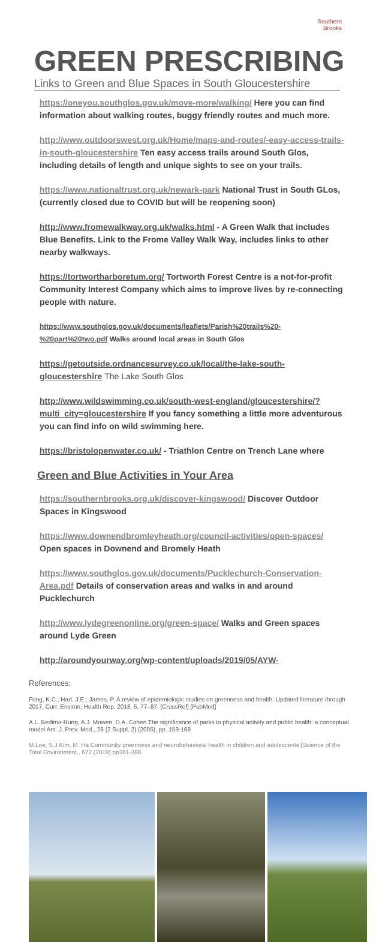Southern
Brooks
GREEN PRESCRIBING
Links to Green and Blue Spaces in South Gloucestershire
https://oneyou.southglos.gov.uk/move-more/walking/ Here you can find information about walking routes, buggy friendly routes and much more.
http://www.outdoorswest.org.uk/Home/maps-and-routes/-easy-access-trails-in-south-gloucestershire Ten easy access trails around South Glos, including details of length and unique sights to see on your trails.
https://www.nationaltrust.org.uk/newark-park National Trust in South GLos, (currently closed due to COVID but will be reopening soon)
http://www.fromewalkway.org.uk/walks.html - A Green Walk that includes Blue Benefits. Link to the Frome Valley Walk Way, includes links to other nearby walkways.
https://tortwortharboretum.org/ Tortworth Forest Centre is a not-for-profit Community Interest Company which aims to improve lives by re-connecting people with nature.
https://www.southglos.gov.uk/documents/leaflets/Parish%20trails%20-%20part%20two.pdf Walks around local areas in South Glos
https://getoutside.ordnancesurvey.co.uk/local/the-lake-south-gloucestershire The Lake South Glos
http://www.wildswimming.co.uk/south-west-england/gloucestershire/?multi_city=gloucestershire If you fancy something a little more adventurous you can find info on wild swimming here.
https://bristolopenwater.co.uk/ - Triathlon Centre on Trench Lane where
Green and Blue Activities in Your Area
https://southernbrooks.org.uk/discover-kingswood/ Discover Outdoor Spaces in Kingswood
https://www.downendbromleyheath.org/council-activities/open-spaces/ Open spaces in Downend and Bromely Heath
https://www.southglos.gov.uk/documents/Pucklechurch-Conservation-Area.pdf Details of conservation areas and walks in and around Pucklechurch
http://www.lydegreenonline.org/green-space/ Walks and Green spaces around Lyde Green
http://aroundyourway.org/wp-content/uploads/2019/05/AYW-
References:
Fong, K.C.; Hart, J.E.; James, P. A review of epidemiologic studies on greenness and health: Updated literature through 2017. Curr. Environ. Health Rep. 2018, 5, 77–87. [CrossRef] [PubMed]
A.L. Bedimo-Rung, A.J. Mowen, D.A. Cohen The significance of parks to physical activity and public health: a conceptual model Am. J. Prev. Med., 28 (2 Suppl. 2) (2005), pp. 159-168
M.Lee, S.J Kim, M. Ha Community greenness and neurobehavioral health in children and adolescents [Science of the Total Environment., 672 (2019) pp381-388